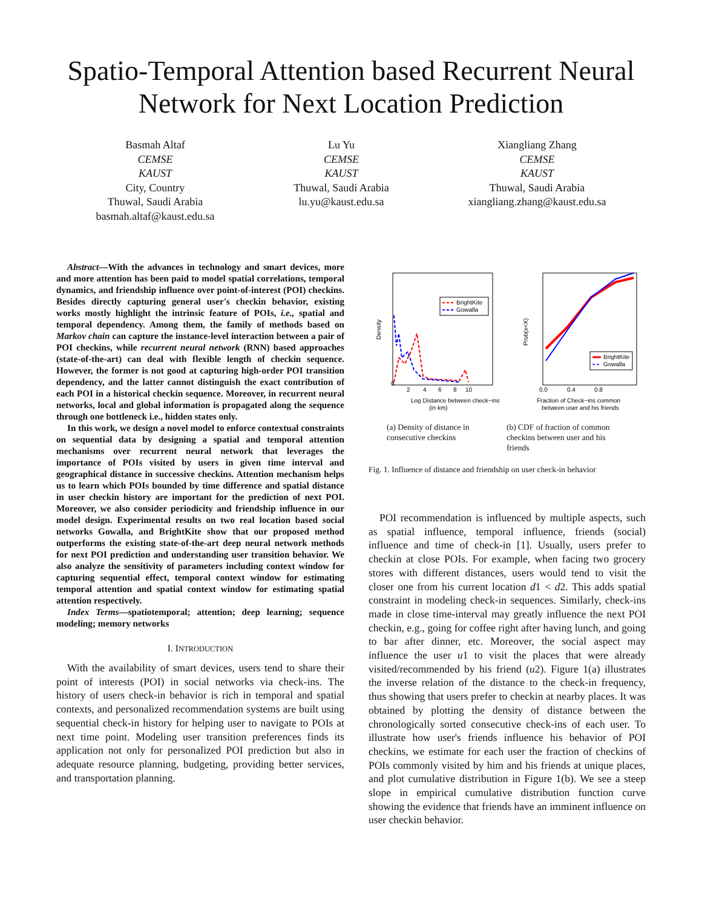Spatio-Temporal Attention based Recurrent Neural Network for Next Location Prediction
Basmah Altaf
CEMSE
KAUST
City, Country
Thuwal, Saudi Arabia
basmah.altaf@kaust.edu.sa
Lu Yu
CEMSE
KAUST
Thuwal, Saudi Arabia
lu.yu@kaust.edu.sa
Xiangliang Zhang
CEMSE
KAUST
Thuwal, Saudi Arabia
xiangliang.zhang@kaust.edu.sa
Abstract—With the advances in technology and smart devices, more and more attention has been paid to model spatial correlations, temporal dynamics, and friendship influence over point-of-interest (POI) checkins. Besides directly capturing general user's checkin behavior, existing works mostly highlight the intrinsic feature of POIs, i.e., spatial and temporal dependency. Among them, the family of methods based on Markov chain can capture the instance-level interaction between a pair of POI checkins, while recurrent neural network (RNN) based approaches (state-of-the-art) can deal with flexible length of checkin sequence. However, the former is not good at capturing high-order POI transition dependency, and the latter cannot distinguish the exact contribution of each POI in a historical checkin sequence. Moreover, in recurrent neural networks, local and global information is propagated along the sequence through one bottleneck i.e., hidden states only.
In this work, we design a novel model to enforce contextual constraints on sequential data by designing a spatial and temporal attention mechanisms over recurrent neural network that leverages the importance of POIs visited by users in given time interval and geographical distance in successive checkins. Attention mechanism helps us to learn which POIs bounded by time difference and spatial distance in user checkin history are important for the prediction of next POI. Moreover, we also consider periodicity and friendship influence in our model design. Experimental results on two real location based social networks Gowalla, and BrightKite show that our proposed method outperforms the existing state-of-the-art deep neural network methods for next POI prediction and understanding user transition behavior. We also analyze the sensitivity of parameters including context window for capturing sequential effect, temporal context window for estimating temporal attention and spatial context window for estimating spatial attention respectively.
Index Terms—spatiotemporal; attention; deep learning; sequence modeling; memory networks
I. INTRODUCTION
With the availability of smart devices, users tend to share their point of interests (POI) in social networks via check-ins. The history of users check-in behavior is rich in temporal and spatial contexts, and personalized recommendation systems are built using sequential check-in history for helping user to navigate to POIs at next time point. Modeling user transition preferences finds its application not only for personalized POI prediction but also in adequate resource planning, budgeting, providing better services, and transportation planning.
Density
0
2
4
6
8
10
BrightKite
Gowalla
Log Distance between check−ins
(in km)
Prob(x<X)
0.0
0.4
0.8
BrightKite
Gowalla
Fraction of Check−ins common
between user and his friends
(a) Density of distance in consecutive checkins
(b) CDF of fraction of common checkins between user and his friends
Fig. 1. Influence of distance and friendship on user check-in behavior
POI recommendation is influenced by multiple aspects, such as spatial influence, temporal influence, friends (social) influence and time of check-in [1]. Usually, users prefer to checkin at close POIs. For example, when facing two grocery stores with different distances, users would tend to visit the closer one from his current location d1 < d2. This adds spatial constraint in modeling check-in sequences. Similarly, check-ins made in close time-interval may greatly influence the next POI checkin, e.g., going for coffee right after having lunch, and going to bar after dinner, etc. Moreover, the social aspect may influence the user u1 to visit the places that were already visited/recommended by his friend (u2). Figure 1(a) illustrates the inverse relation of the distance to the check-in frequency, thus showing that users prefer to checkin at nearby places. It was obtained by plotting the density of distance between the chronologically sorted consecutive check-ins of each user. To illustrate how user's friends influence his behavior of POI checkins, we estimate for each user the fraction of checkins of POIs commonly visited by him and his friends at unique places, and plot cumulative distribution in Figure 1(b). We see a steep slope in empirical cumulative distribution function curve showing the evidence that friends have an imminent influence on user checkin behavior.